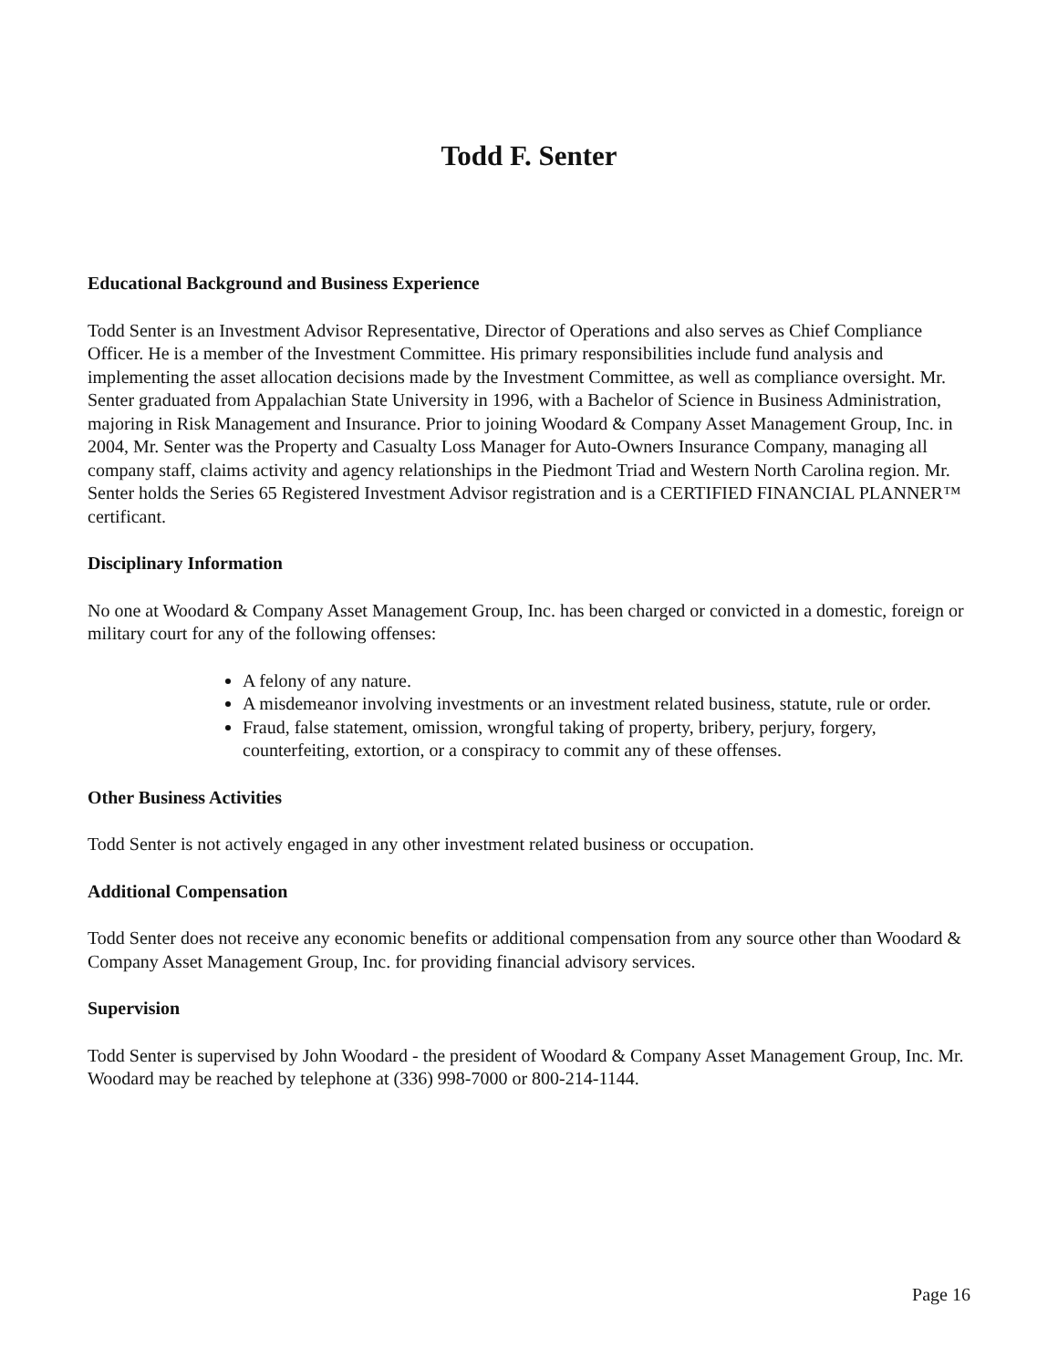Todd F. Senter
Educational Background and Business Experience
Todd Senter is an Investment Advisor Representative, Director of Operations and also serves as Chief Compliance Officer. He is a member of the Investment Committee. His primary responsibilities include fund analysis and implementing the asset allocation decisions made by the Investment Committee, as well as compliance oversight. Mr. Senter graduated from Appalachian State University in 1996, with a Bachelor of Science in Business Administration, majoring in Risk Management and Insurance. Prior to joining Woodard & Company Asset Management Group, Inc. in 2004, Mr. Senter was the Property and Casualty Loss Manager for Auto-Owners Insurance Company, managing all company staff, claims activity and agency relationships in the Piedmont Triad and Western North Carolina region. Mr. Senter holds the Series 65 Registered Investment Advisor registration and is a CERTIFIED FINANCIAL PLANNER™ certificant.
Disciplinary Information
No one at Woodard & Company Asset Management Group, Inc. has been charged or convicted in a domestic, foreign or military court for any of the following offenses:
A felony of any nature.
A misdemeanor involving investments or an investment related business, statute, rule or order.
Fraud, false statement, omission, wrongful taking of property, bribery, perjury, forgery, counterfeiting, extortion, or a conspiracy to commit any of these offenses.
Other Business Activities
Todd Senter is not actively engaged in any other investment related business or occupation.
Additional Compensation
Todd Senter does not receive any economic benefits or additional compensation from any source other than Woodard & Company Asset Management Group, Inc. for providing financial advisory services.
Supervision
Todd Senter is supervised by John Woodard - the president of Woodard & Company Asset Management Group, Inc. Mr. Woodard may be reached by telephone at (336) 998-7000 or 800-214-1144.
Page 16